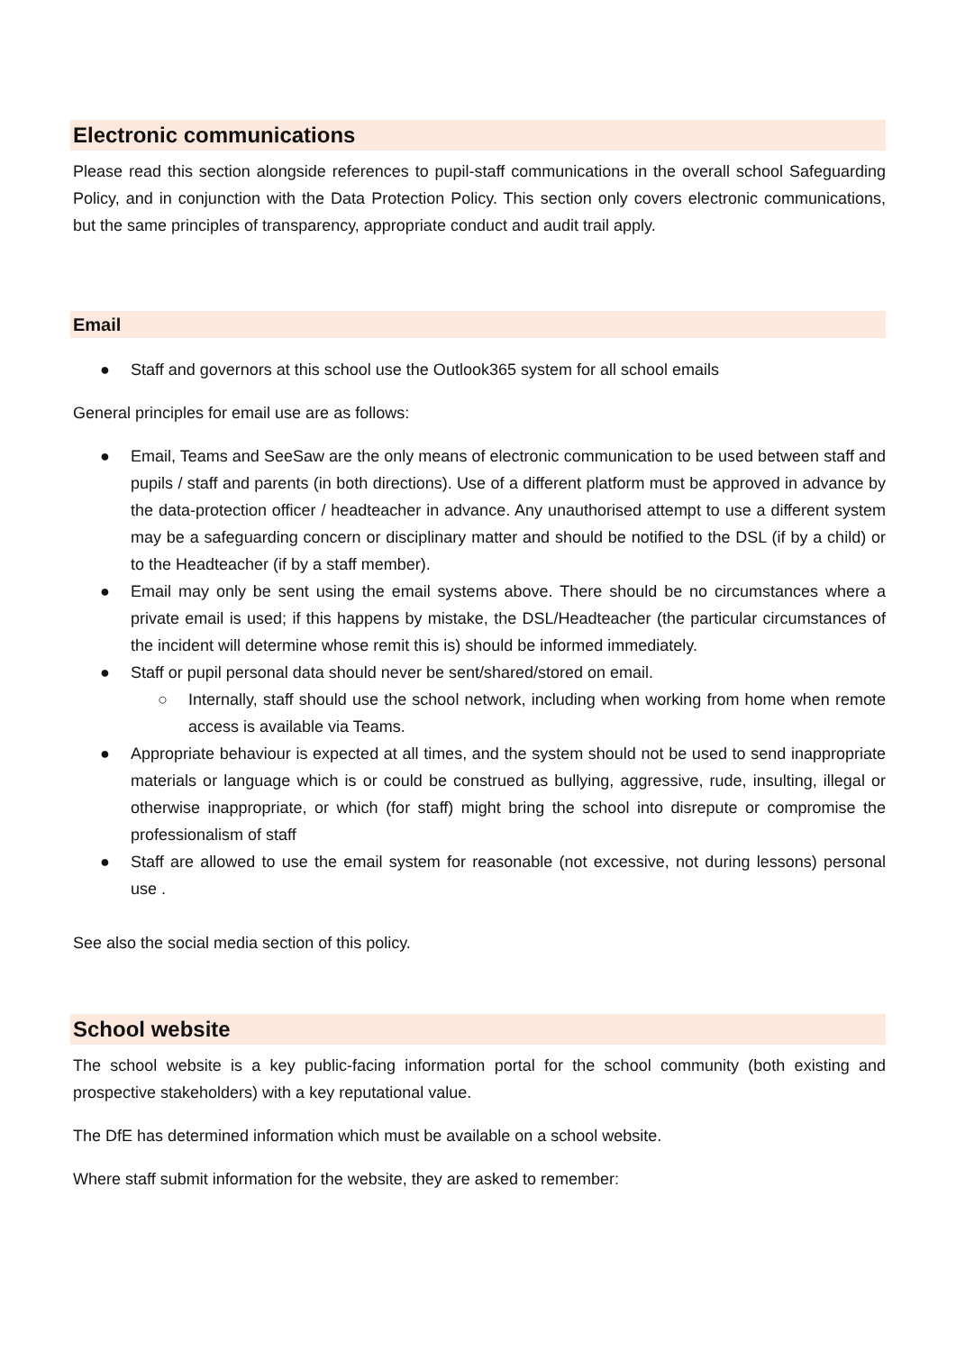Electronic communications
Please read this section alongside references to pupil-staff communications in the overall school Safeguarding Policy, and in conjunction with the Data Protection Policy. This section only covers electronic communications, but the same principles of transparency, appropriate conduct and audit trail apply.
Email
● Staff and governors at this school use the Outlook365 system for all school emails
General principles for email use are as follows:
● Email, Teams and SeeSaw are the only means of electronic communication to be used between staff and pupils / staff and parents (in both directions). Use of a different platform must be approved in advance by the data-protection officer / headteacher in advance. Any unauthorised attempt to use a different system may be a safeguarding concern or disciplinary matter and should be notified to the DSL (if by a child) or to the Headteacher (if by a staff member).
● Email may only be sent using the email systems above. There should be no circumstances where a private email is used; if this happens by mistake, the DSL/Headteacher (the particular circumstances of the incident will determine whose remit this is) should be informed immediately.
● Staff or pupil personal data should never be sent/shared/stored on email.
○ Internally, staff should use the school network, including when working from home when remote access is available via Teams.
● Appropriate behaviour is expected at all times, and the system should not be used to send inappropriate materials or language which is or could be construed as bullying, aggressive, rude, insulting, illegal or otherwise inappropriate, or which (for staff) might bring the school into disrepute or compromise the professionalism of staff
● Staff are allowed to use the email system for reasonable (not excessive, not during lessons) personal use .
See also the social media section of this policy.
School website
The school website is a key public-facing information portal for the school community (both existing and prospective stakeholders) with a key reputational value.
The DfE has determined information which must be available on a school website.
Where staff submit information for the website, they are asked to remember: